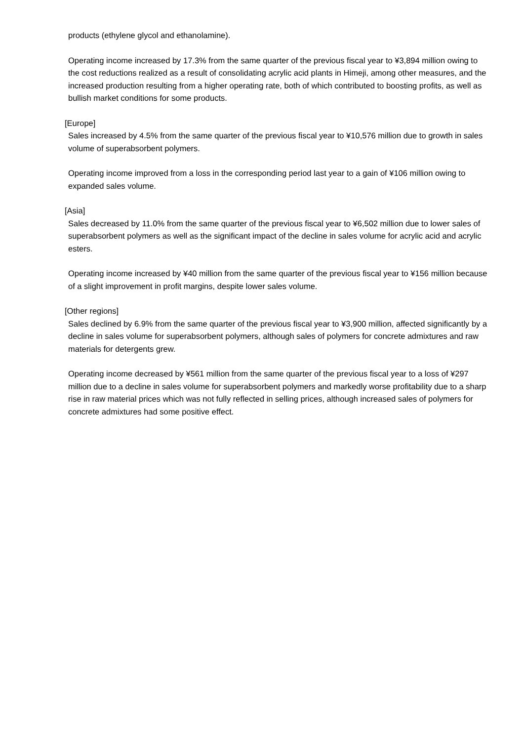products (ethylene glycol and ethanolamine).
Operating income increased by 17.3% from the same quarter of the previous fiscal year to ¥3,894 million owing to the cost reductions realized as a result of consolidating acrylic acid plants in Himeji, among other measures, and the increased production resulting from a higher operating rate, both of which contributed to boosting profits, as well as bullish market conditions for some products.
[Europe]
Sales increased by 4.5% from the same quarter of the previous fiscal year to ¥10,576 million due to growth in sales volume of superabsorbent polymers.
Operating income improved from a loss in the corresponding period last year to a gain of ¥106 million owing to expanded sales volume.
[Asia]
Sales decreased by 11.0% from the same quarter of the previous fiscal year to ¥6,502 million due to lower sales of superabsorbent polymers as well as the significant impact of the decline in sales volume for acrylic acid and acrylic esters.
Operating income increased by ¥40 million from the same quarter of the previous fiscal year to ¥156 million because of a slight improvement in profit margins, despite lower sales volume.
[Other regions]
Sales declined by 6.9% from the same quarter of the previous fiscal year to ¥3,900 million, affected significantly by a decline in sales volume for superabsorbent polymers, although sales of polymers for concrete admixtures and raw materials for detergents grew.
Operating income decreased by ¥561 million from the same quarter of the previous fiscal year to a loss of ¥297 million due to a decline in sales volume for superabsorbent polymers and markedly worse profitability due to a sharp rise in raw material prices which was not fully reflected in selling prices, although increased sales of polymers for concrete admixtures had some positive effect.